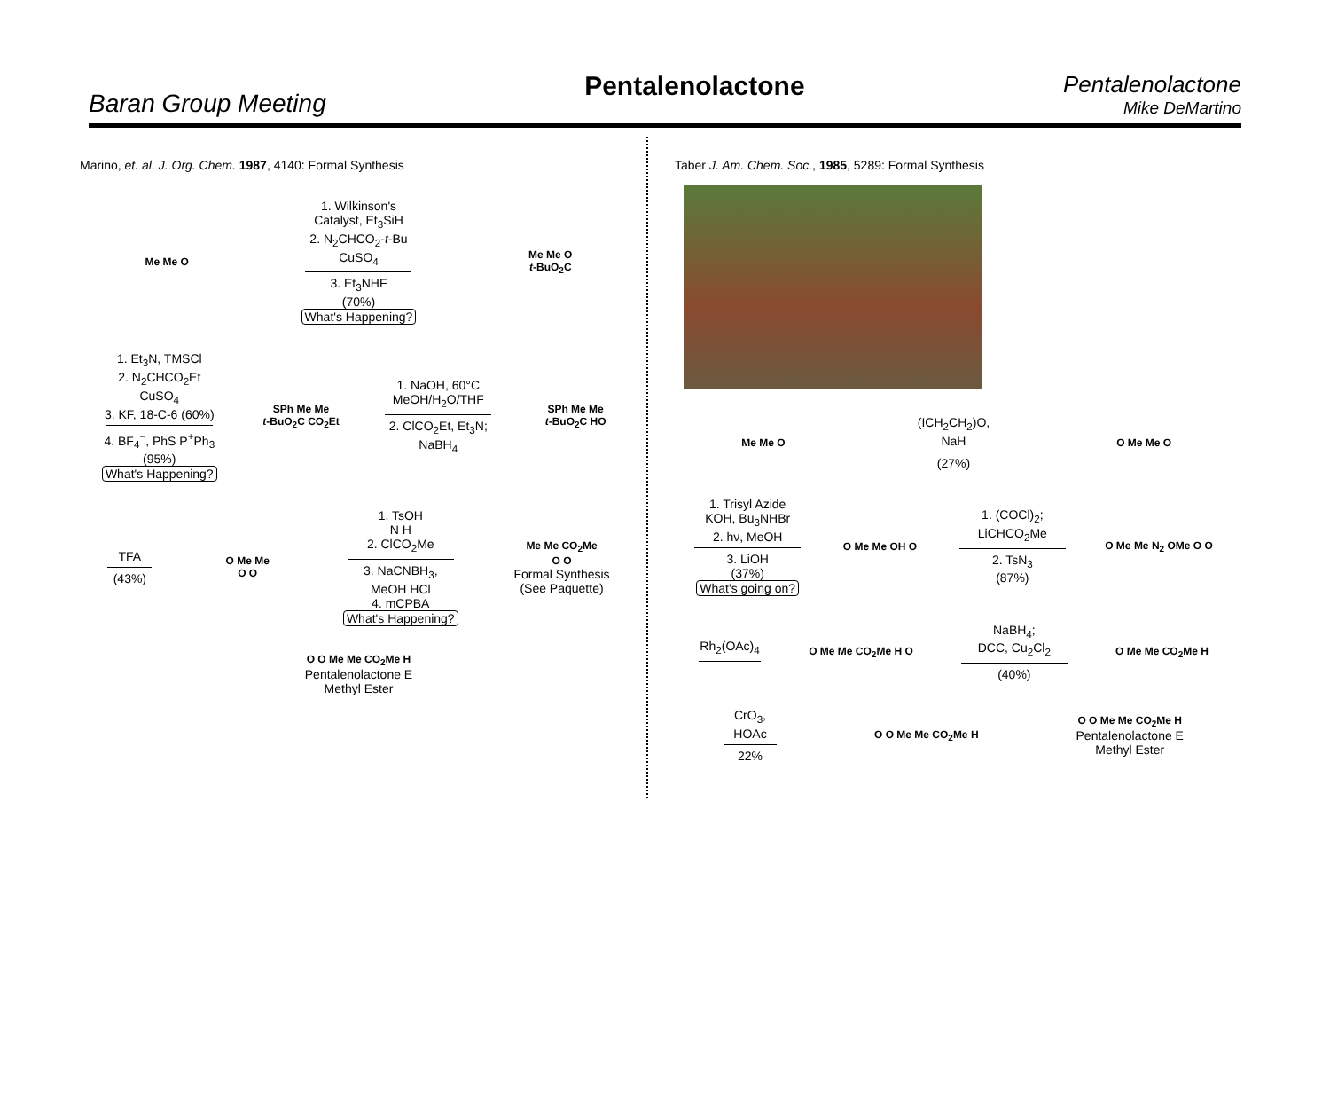Baran Group Meeting
Pentalenolactone
Pentalenolactone
Mike DeMartino
Marino, et. al. J. Org. Chem. 1987, 4140: Formal Synthesis
Me Me O
1. Wilkinson's
Catalyst, Et<sub>3</sub>SiH
2. N<sub>2</sub>CHCO<sub>2</sub>-t-Bu
CuSO<sub>4</sub>
3. Et<sub>3</sub>NHF
(70%)
What's Happening?
Me Me O
t-BuO<sub>2</sub>C
1. Et<sub>3</sub>N, TMSCl
2. N<sub>2</sub>CHCO<sub>2</sub>Et
CuSO<sub>4</sub>
3. KF, 18-C-6 (60%)
4. BF<sub>4</sub><sup>−</sup>, PhS P<sup>+</sup>Ph<sub>3</sub>
(95%)
What's Happening?
SPh Me Me
t-BuO<sub>2</sub>C CO<sub>2</sub>Et
1. NaOH, 60°C
MeOH/H<sub>2</sub>O/THF
2. ClCO<sub>2</sub>Et, Et<sub>3</sub>N;
NaBH<sub>4</sub>
SPh Me Me
t-BuO<sub>2</sub>C HO
TFA
(43%)
O Me Me
O O
1. TsOH
N H
2. ClCO<sub>2</sub>Me
3. NaCNBH<sub>3</sub>,
MeOH HCl
4. mCPBA
What's Happening?
Me Me CO<sub>2</sub>Me
O O
Formal Synthesis
(See Paquette)
O O Me Me CO<sub>2</sub>Me H
Pentalenolactone E
Methyl Ester
Taber J. Am. Chem. Soc., 1985, 5289: Formal Synthesis
Me Me O
(ICH<sub>2</sub>CH<sub>2</sub>)O,
NaH
(27%)
O Me Me O
1. Trisyl Azide
KOH, Bu<sub>3</sub>NHBr
2. hν, MeOH
3. LiOH
(37%)
What's going on?
O Me Me OH O
1. (COCl)<sub>2</sub>;
LiCHCO<sub>2</sub>Me
2. TsN<sub>3</sub>
(87%)
O Me Me N<sub>2</sub> OMe O O
Rh<sub>2</sub>(OAc)<sub>4</sub>
O Me Me CO<sub>2</sub>Me H O
NaBH<sub>4</sub>;
DCC, Cu<sub>2</sub>Cl<sub>2</sub>
(40%)
O Me Me CO<sub>2</sub>Me H
CrO<sub>3</sub>,
HOAc
22%
O O Me Me CO<sub>2</sub>Me H
O O Me Me CO<sub>2</sub>Me H
Pentalenolactone E
Methyl Ester